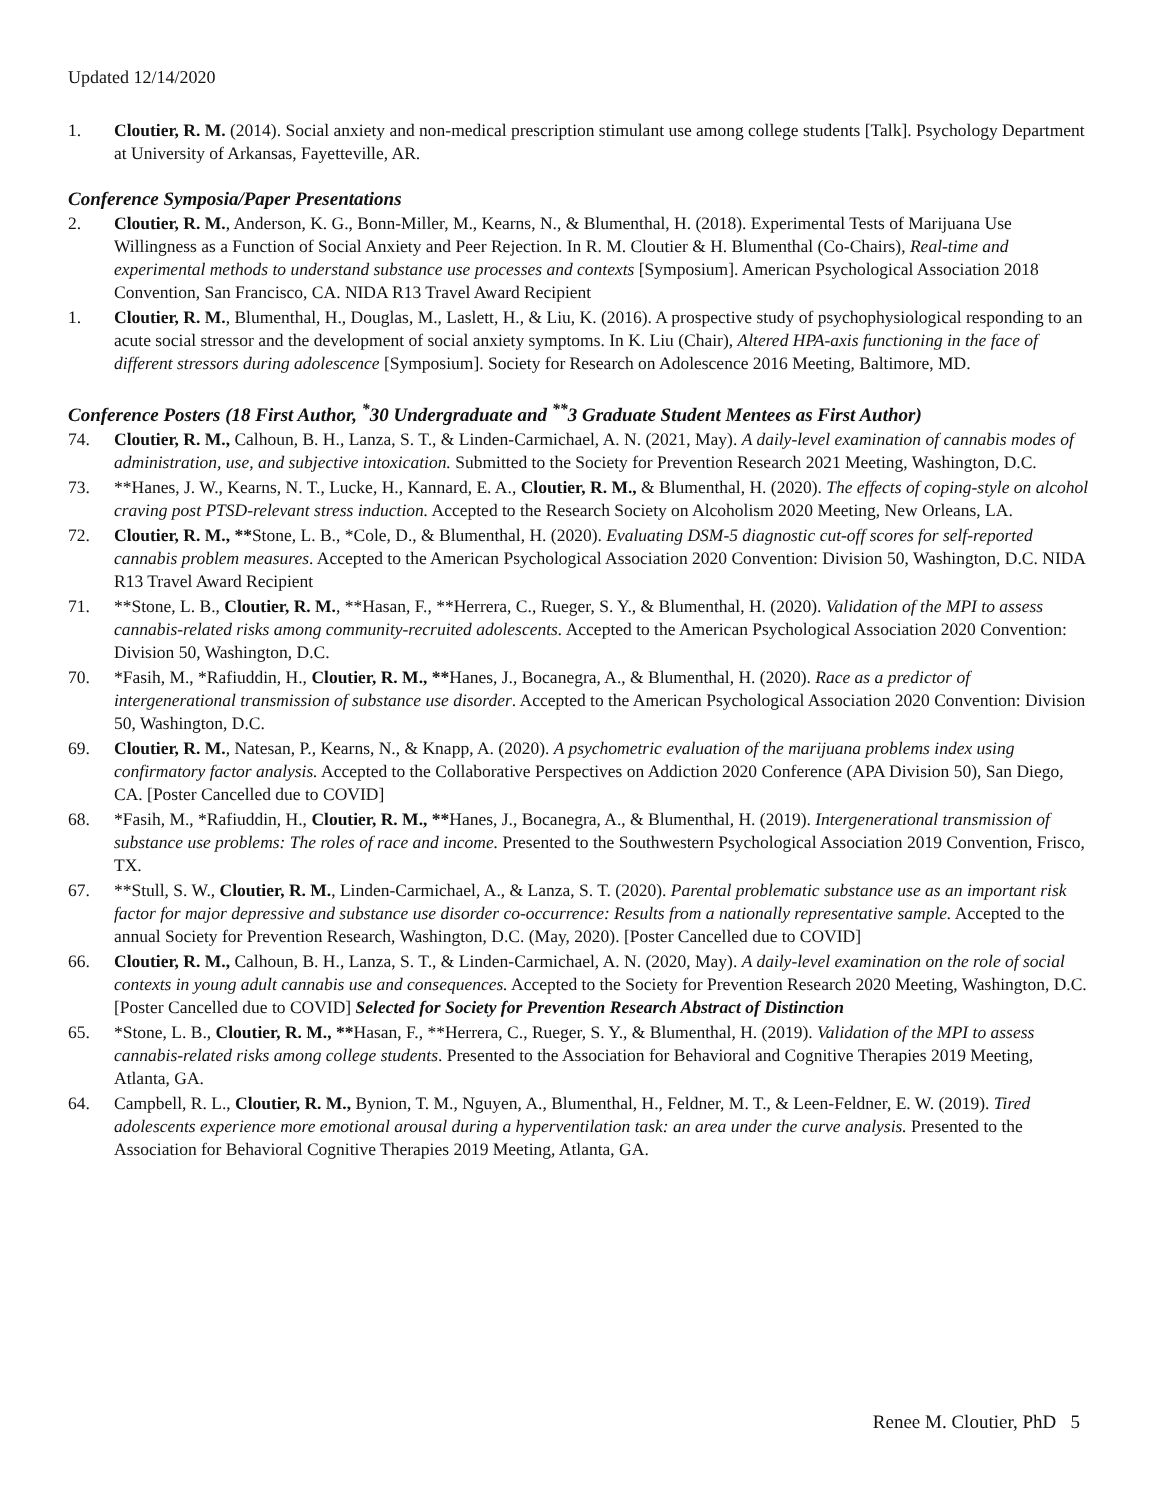Updated 12/14/2020
1. Cloutier, R. M. (2014). Social anxiety and non-medical prescription stimulant use among college students [Talk]. Psychology Department at University of Arkansas, Fayetteville, AR.
Conference Symposia/Paper Presentations
2. Cloutier, R. M., Anderson, K. G., Bonn-Miller, M., Kearns, N., & Blumenthal, H. (2018). Experimental Tests of Marijuana Use Willingness as a Function of Social Anxiety and Peer Rejection. In R. M. Cloutier & H. Blumenthal (Co-Chairs), Real-time and experimental methods to understand substance use processes and contexts [Symposium]. American Psychological Association 2018 Convention, San Francisco, CA. NIDA R13 Travel Award Recipient
1. Cloutier, R. M., Blumenthal, H., Douglas, M., Laslett, H., & Liu, K. (2016). A prospective study of psychophysiological responding to an acute social stressor and the development of social anxiety symptoms. In K. Liu (Chair), Altered HPA-axis functioning in the face of different stressors during adolescence [Symposium]. Society for Research on Adolescence 2016 Meeting, Baltimore, MD.
Conference Posters (18 First Author, <sup>*</sup>30 Undergraduate and <sup>**</sup>3 Graduate Student Mentees as First Author)
74. Cloutier, R. M., Calhoun, B. H., Lanza, S. T., & Linden-Carmichael, A. N. (2021, May). A daily-level examination of cannabis modes of administration, use, and subjective intoxication. Submitted to the Society for Prevention Research 2021 Meeting, Washington, D.C.
73. **Hanes, J. W., Kearns, N. T., Lucke, H., Kannard, E. A., Cloutier, R. M., & Blumenthal, H. (2020). The effects of coping-style on alcohol craving post PTSD-relevant stress induction. Accepted to the Research Society on Alcoholism 2020 Meeting, New Orleans, LA.
72. Cloutier, R. M., **Stone, L. B., *Cole, D., & Blumenthal, H. (2020). Evaluating DSM-5 diagnostic cut-off scores for self-reported cannabis problem measures. Accepted to the American Psychological Association 2020 Convention: Division 50, Washington, D.C. NIDA R13 Travel Award Recipient
71. **Stone, L. B., Cloutier, R. M., **Hasan, F., **Herrera, C., Rueger, S. Y., & Blumenthal, H. (2020). Validation of the MPI to assess cannabis-related risks among community-recruited adolescents. Accepted to the American Psychological Association 2020 Convention: Division 50, Washington, D.C.
70. *Fasih, M., *Rafiuddin, H., Cloutier, R. M., **Hanes, J., Bocanegra, A., & Blumenthal, H. (2020). Race as a predictor of intergenerational transmission of substance use disorder. Accepted to the American Psychological Association 2020 Convention: Division 50, Washington, D.C.
69. Cloutier, R. M., Natesan, P., Kearns, N., & Knapp, A. (2020). A psychometric evaluation of the marijuana problems index using confirmatory factor analysis. Accepted to the Collaborative Perspectives on Addiction 2020 Conference (APA Division 50), San Diego, CA. [Poster Cancelled due to COVID]
68. *Fasih, M., *Rafiuddin, H., Cloutier, R. M., **Hanes, J., Bocanegra, A., & Blumenthal, H. (2019). Intergenerational transmission of substance use problems: The roles of race and income. Presented to the Southwestern Psychological Association 2019 Convention, Frisco, TX.
67. **Stull, S. W., Cloutier, R. M., Linden-Carmichael, A., & Lanza, S. T. (2020). Parental problematic substance use as an important risk factor for major depressive and substance use disorder co-occurrence: Results from a nationally representative sample. Accepted to the annual Society for Prevention Research, Washington, D.C. (May, 2020). [Poster Cancelled due to COVID]
66. Cloutier, R. M., Calhoun, B. H., Lanza, S. T., & Linden-Carmichael, A. N. (2020, May). A daily-level examination on the role of social contexts in young adult cannabis use and consequences. Accepted to the Society for Prevention Research 2020 Meeting, Washington, D.C. [Poster Cancelled due to COVID] Selected for Society for Prevention Research Abstract of Distinction
65. *Stone, L. B., Cloutier, R. M., **Hasan, F., **Herrera, C., Rueger, S. Y., & Blumenthal, H. (2019). Validation of the MPI to assess cannabis-related risks among college students. Presented to the Association for Behavioral and Cognitive Therapies 2019 Meeting, Atlanta, GA.
64. Campbell, R. L., Cloutier, R. M., Bynion, T. M., Nguyen, A., Blumenthal, H., Feldner, M. T., & Leen-Feldner, E. W. (2019). Tired adolescents experience more emotional arousal during a hyperventilation task: an area under the curve analysis. Presented to the Association for Behavioral Cognitive Therapies 2019 Meeting, Atlanta, GA.
Renee M. Cloutier, PhD 5